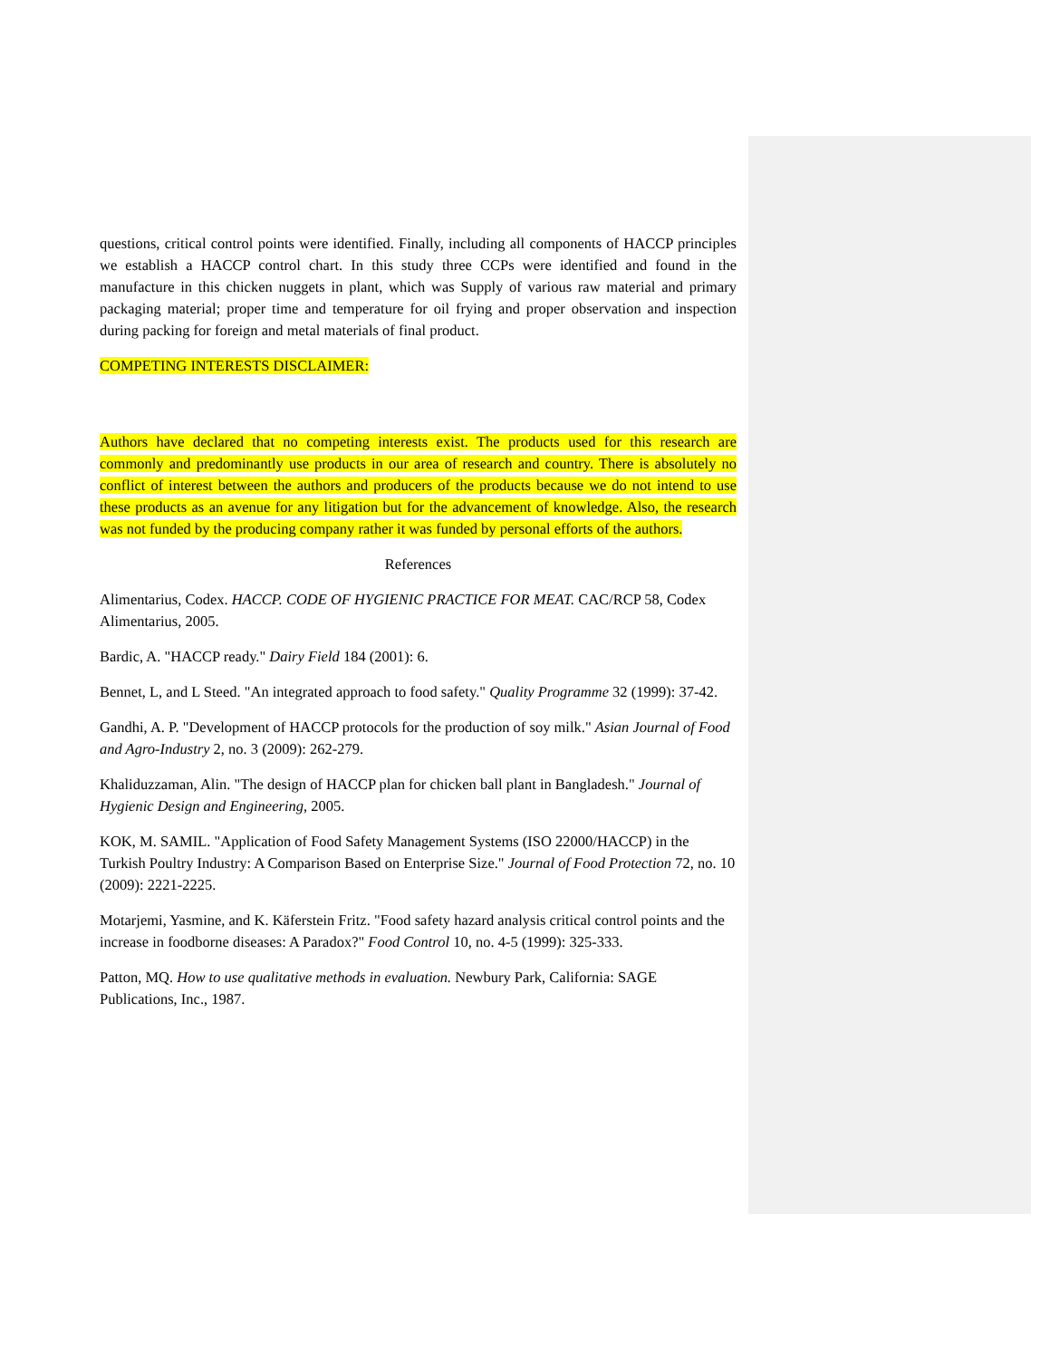questions, critical control points were identified. Finally, including all components of HACCP principles we establish a HACCP control chart. In this study three CCPs were identified and found in the manufacture in this chicken nuggets in plant, which was Supply of various raw material and primary packaging material; proper time and temperature for oil frying and proper observation and inspection during packing for foreign and metal materials of final product.
COMPETING INTERESTS DISCLAIMER:
Authors have declared that no competing interests exist. The products used for this research are commonly and predominantly use products in our area of research and country. There is absolutely no conflict of interest between the authors and producers of the products because we do not intend to use these products as an avenue for any litigation but for the advancement of knowledge. Also, the research was not funded by the producing company rather it was funded by personal efforts of the authors.
References
Alimentarius, Codex. HACCP. CODE OF HYGIENIC PRACTICE FOR MEAT. CAC/RCP 58, Codex Alimentarius, 2005.
Bardic, A. "HACCP ready." Dairy Field 184 (2001): 6.
Bennet, L, and L Steed. "An integrated approach to food safety." Quality Programme 32 (1999): 37-42.
Gandhi, A. P. "Development of HACCP protocols for the production of soy milk." Asian Journal of Food and Agro-Industry 2, no. 3 (2009): 262-279.
Khaliduzzaman, Alin. "The design of HACCP plan for chicken ball plant in Bangladesh." Journal of Hygienic Design and Engineering, 2005.
KOK, M. SAMIL. "Application of Food Safety Management Systems (ISO 22000/HACCP) in the Turkish Poultry Industry: A Comparison Based on Enterprise Size." Journal of Food Protection 72, no. 10 (2009): 2221-2225.
Motarjemi, Yasmine, and K. Käferstein Fritz. "Food safety hazard analysis critical control points and the increase in foodborne diseases: A Paradox?" Food Control 10, no. 4-5 (1999): 325-333.
Patton, MQ. How to use qualitative methods in evaluation. Newbury Park, California: SAGE Publications, Inc., 1987.